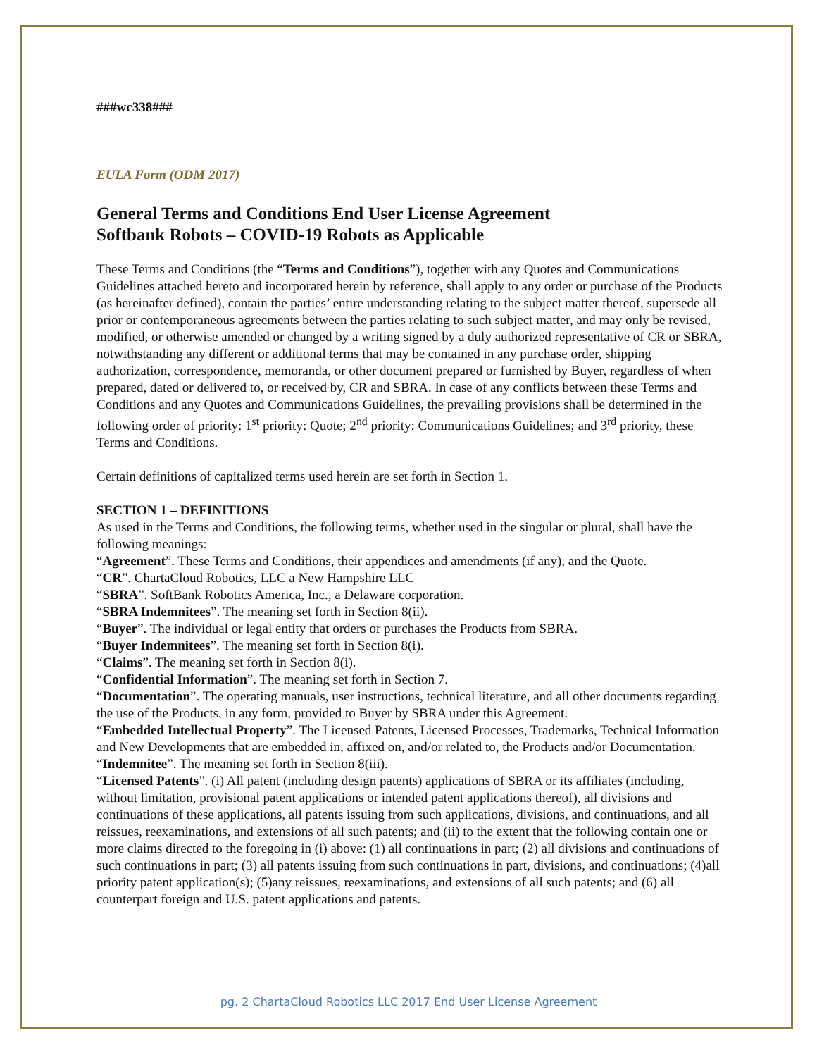###wc338###
EULA Form (ODM 2017)
General Terms and Conditions End User License Agreement
Softbank Robots – COVID-19 Robots as Applicable
These Terms and Conditions (the “Terms and Conditions”), together with any Quotes and Communications Guidelines attached hereto and incorporated herein by reference, shall apply to any order or purchase of the Products (as hereinafter defined), contain the parties’ entire understanding relating to the subject matter thereof, supersede all prior or contemporaneous agreements between the parties relating to such subject matter, and may only be revised, modified, or otherwise amended or changed by a writing signed by a duly authorized representative of CR or SBRA, notwithstanding any different or additional terms that may be contained in any purchase order, shipping authorization, correspondence, memoranda, or other document prepared or furnished by Buyer, regardless of when prepared, dated or delivered to, or received by, CR and SBRA. In case of any conflicts between these Terms and Conditions and any Quotes and Communications Guidelines, the prevailing provisions shall be determined in the following order of priority: 1<sup>st</sup> priority: Quote; 2<sup>nd</sup> priority: Communications Guidelines; and 3<sup>rd</sup> priority, these Terms and Conditions.
Certain definitions of capitalized terms used herein are set forth in Section 1.
SECTION 1 – DEFINITIONS
As used in the Terms and Conditions, the following terms, whether used in the singular or plural, shall have the following meanings:
“Agreement”. These Terms and Conditions, their appendices and amendments (if any), and the Quote.
“CR”. ChartaCloud Robotics, LLC a New Hampshire LLC
“SBRA”. SoftBank Robotics America, Inc., a Delaware corporation.
“SBRA Indemnitees”. The meaning set forth in Section 8(ii).
“Buyer”. The individual or legal entity that orders or purchases the Products from SBRA.
“Buyer Indemnitees”. The meaning set forth in Section 8(i).
“Claims”. The meaning set forth in Section 8(i).
“Confidential Information”. The meaning set forth in Section 7.
“Documentation”. The operating manuals, user instructions, technical literature, and all other documents regarding the use of the Products, in any form, provided to Buyer by SBRA under this Agreement.
“Embedded Intellectual Property”. The Licensed Patents, Licensed Processes, Trademarks, Technical Information and New Developments that are embedded in, affixed on, and/or related to, the Products and/or Documentation.
“Indemnitee”. The meaning set forth in Section 8(iii).
“Licensed Patents”. (i) All patent (including design patents) applications of SBRA or its affiliates (including, without limitation, provisional patent applications or intended patent applications thereof), all divisions and continuations of these applications, all patents issuing from such applications, divisions, and continuations, and all reissues, reexaminations, and extensions of all such patents; and (ii) to the extent that the following contain one or more claims directed to the foregoing in (i) above: (1) all continuations in part; (2) all divisions and continuations of such continuations in part; (3) all patents issuing from such continuations in part, divisions, and continuations; (4)all priority patent application(s); (5)any reissues, reexaminations, and extensions of all such patents; and (6) all counterpart foreign and U.S. patent applications and patents.
pg. 2 ChartaCloud Robotics LLC 2017 End User License Agreement